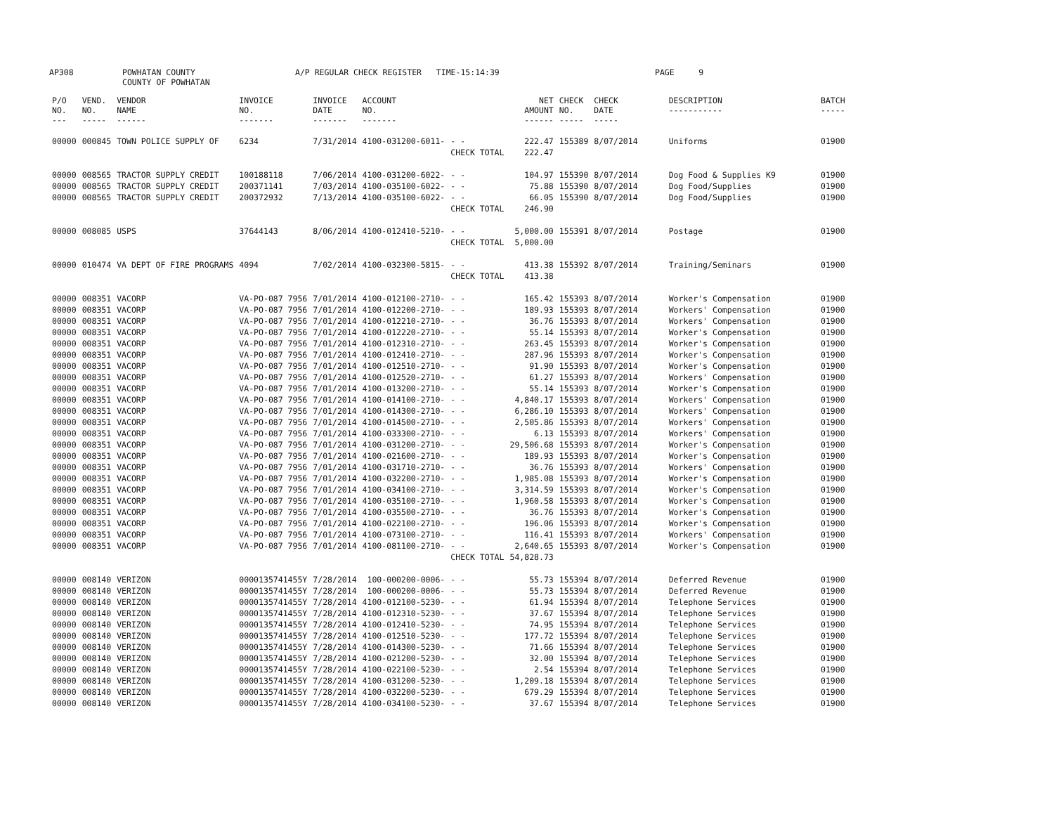AP308
POWHATAN COUNTY COUNTY OF POWHATAN
A/P REGULAR CHECK REGISTER TIME-15:14:39
PAGE 9
| P/O NO. --- | VEND. NO. ----- | VENDOR NAME ------ | INVOICE NO. ------- | INVOICE DATE ------- | ACCOUNT NO. ------- | | NET AMOUNT ------ | CHECK NO. ----- | CHECK DATE ----- | DESCRIPTION ----------- | BATCH ----- |
| --- | --- | --- | --- | --- | --- | --- | --- | --- | --- | --- | --- |
| 00000 | 000845 | TOWN POLICE SUPPLY OF | 6234 | 7/31/2014 | 4100-031200-6011- | - - | 222.47 | 155389 | 8/07/2014 | Uniforms | 01900 |
| | | | | | | CHECK TOTAL | 222.47 | | | | |
| 00000 | 008565 | TRACTOR SUPPLY CREDIT | 100188118 | 7/06/2014 | 4100-031200-6022- | - - | 104.97 | 155390 | 8/07/2014 | Dog Food & Supplies K9 | 01900 |
| 00000 | 008565 | TRACTOR SUPPLY CREDIT | 200371141 | 7/03/2014 | 4100-035100-6022- | - - | 75.88 | 155390 | 8/07/2014 | Dog Food/Supplies | 01900 |
| 00000 | 008565 | TRACTOR SUPPLY CREDIT | 200372932 | 7/13/2014 | 4100-035100-6022- | - - | 66.05 | 155390 | 8/07/2014 | Dog Food/Supplies | 01900 |
| | | | | | | CHECK TOTAL | 246.90 | | | | |
| 00000 | 008085 | USPS | 37644143 | 8/06/2014 | 4100-012410-5210- | - - | 5,000.00 | 155391 | 8/07/2014 | Postage | 01900 |
| | | | | | | CHECK TOTAL | 5,000.00 | | | | |
| 00000 | 010474 | VA DEPT OF FIRE PROGRAMS | 4094 | 7/02/2014 | 4100-032300-5815- | - - | 413.38 | 155392 | 8/07/2014 | Training/Seminars | 01900 |
| | | | | | | CHECK TOTAL | 413.38 | | | | |
| 00000 | 008351 | VACORP | VA-PO-087 7956 | 7/01/2014 | 4100-012100-2710- | - - | 165.42 | 155393 | 8/07/2014 | Worker's Compensation | 01900 |
| 00000 | 008351 | VACORP | VA-PO-087 7956 | 7/01/2014 | 4100-012200-2710- | - - | 189.93 | 155393 | 8/07/2014 | Workers' Compensation | 01900 |
| 00000 | 008351 | VACORP | VA-PO-087 7956 | 7/01/2014 | 4100-012210-2710- | - - | 36.76 | 155393 | 8/07/2014 | Workers' Compensation | 01900 |
| 00000 | 008351 | VACORP | VA-PO-087 7956 | 7/01/2014 | 4100-012220-2710- | - - | 55.14 | 155393 | 8/07/2014 | Worker's Compensation | 01900 |
| 00000 | 008351 | VACORP | VA-PO-087 7956 | 7/01/2014 | 4100-012310-2710- | - - | 263.45 | 155393 | 8/07/2014 | Worker's Compensation | 01900 |
| 00000 | 008351 | VACORP | VA-PO-087 7956 | 7/01/2014 | 4100-012410-2710- | - - | 287.96 | 155393 | 8/07/2014 | Worker's Compensation | 01900 |
| 00000 | 008351 | VACORP | VA-PO-087 7956 | 7/01/2014 | 4100-012510-2710- | - - | 91.90 | 155393 | 8/07/2014 | Worker's Compensation | 01900 |
| 00000 | 008351 | VACORP | VA-PO-087 7956 | 7/01/2014 | 4100-012520-2710- | - - | 61.27 | 155393 | 8/07/2014 | Workers' Compensation | 01900 |
| 00000 | 008351 | VACORP | VA-PO-087 7956 | 7/01/2014 | 4100-013200-2710- | - - | 55.14 | 155393 | 8/07/2014 | Worker's Compensation | 01900 |
| 00000 | 008351 | VACORP | VA-PO-087 7956 | 7/01/2014 | 4100-014100-2710- | - - | 4,840.17 | 155393 | 8/07/2014 | Workers' Compensation | 01900 |
| 00000 | 008351 | VACORP | VA-PO-087 7956 | 7/01/2014 | 4100-014300-2710- | - - | 6,286.10 | 155393 | 8/07/2014 | Workers' Compensation | 01900 |
| 00000 | 008351 | VACORP | VA-PO-087 7956 | 7/01/2014 | 4100-014500-2710- | - - | 2,505.86 | 155393 | 8/07/2014 | Workers' Compensation | 01900 |
| 00000 | 008351 | VACORP | VA-PO-087 7956 | 7/01/2014 | 4100-033300-2710- | - - | 6.13 | 155393 | 8/07/2014 | Workers' Compensation | 01900 |
| 00000 | 008351 | VACORP | VA-PO-087 7956 | 7/01/2014 | 4100-031200-2710- | - - | 29,506.68 | 155393 | 8/07/2014 | Worker's Compensation | 01900 |
| 00000 | 008351 | VACORP | VA-PO-087 7956 | 7/01/2014 | 4100-021600-2710- | - - | 189.93 | 155393 | 8/07/2014 | Worker's Compensation | 01900 |
| 00000 | 008351 | VACORP | VA-PO-087 7956 | 7/01/2014 | 4100-031710-2710- | - - | 36.76 | 155393 | 8/07/2014 | Workers' Compensation | 01900 |
| 00000 | 008351 | VACORP | VA-PO-087 7956 | 7/01/2014 | 4100-032200-2710- | - - | 1,985.08 | 155393 | 8/07/2014 | Worker's Compensation | 01900 |
| 00000 | 008351 | VACORP | VA-PO-087 7956 | 7/01/2014 | 4100-034100-2710- | - - | 3,314.59 | 155393 | 8/07/2014 | Worker's Compensation | 01900 |
| 00000 | 008351 | VACORP | VA-PO-087 7956 | 7/01/2014 | 4100-035100-2710- | - - | 1,960.58 | 155393 | 8/07/2014 | Worker's Compensation | 01900 |
| 00000 | 008351 | VACORP | VA-PO-087 7956 | 7/01/2014 | 4100-035500-2710- | - - | 36.76 | 155393 | 8/07/2014 | Worker's Compensation | 01900 |
| 00000 | 008351 | VACORP | VA-PO-087 7956 | 7/01/2014 | 4100-022100-2710- | - - | 196.06 | 155393 | 8/07/2014 | Worker's Compensation | 01900 |
| 00000 | 008351 | VACORP | VA-PO-087 7956 | 7/01/2014 | 4100-073100-2710- | - - | 116.41 | 155393 | 8/07/2014 | Workers' Compensation | 01900 |
| 00000 | 008351 | VACORP | VA-PO-087 7956 | 7/01/2014 | 4100-081100-2710- | - - | 2,640.65 | 155393 | 8/07/2014 | Worker's Compensation | 01900 |
| | | | | | | CHECK TOTAL | 54,828.73 | | | | |
| 00000 | 008140 | VERIZON | 0000135741455Y | 7/28/2014 | 100-000200-0006- | - - | 55.73 | 155394 | 8/07/2014 | Deferred Revenue | 01900 |
| 00000 | 008140 | VERIZON | 0000135741455Y | 7/28/2014 | 100-000200-0006- | - - | 55.73 | 155394 | 8/07/2014 | Deferred Revenue | 01900 |
| 00000 | 008140 | VERIZON | 0000135741455Y | 7/28/2014 | 4100-012100-5230- | - - | 61.94 | 155394 | 8/07/2014 | Telephone Services | 01900 |
| 00000 | 008140 | VERIZON | 0000135741455Y | 7/28/2014 | 4100-012310-5230- | - - | 37.67 | 155394 | 8/07/2014 | Telephone Services | 01900 |
| 00000 | 008140 | VERIZON | 0000135741455Y | 7/28/2014 | 4100-012410-5230- | - - | 74.95 | 155394 | 8/07/2014 | Telephone Services | 01900 |
| 00000 | 008140 | VERIZON | 0000135741455Y | 7/28/2014 | 4100-012510-5230- | - - | 177.72 | 155394 | 8/07/2014 | Telephone Services | 01900 |
| 00000 | 008140 | VERIZON | 0000135741455Y | 7/28/2014 | 4100-014300-5230- | - - | 71.66 | 155394 | 8/07/2014 | Telephone Services | 01900 |
| 00000 | 008140 | VERIZON | 0000135741455Y | 7/28/2014 | 4100-021200-5230- | - - | 32.00 | 155394 | 8/07/2014 | Telephone Services | 01900 |
| 00000 | 008140 | VERIZON | 0000135741455Y | 7/28/2014 | 4100-022100-5230- | - - | 2.54 | 155394 | 8/07/2014 | Telephone Services | 01900 |
| 00000 | 008140 | VERIZON | 0000135741455Y | 7/28/2014 | 4100-031200-5230- | - - | 1,209.18 | 155394 | 8/07/2014 | Telephone Services | 01900 |
| 00000 | 008140 | VERIZON | 0000135741455Y | 7/28/2014 | 4100-032200-5230- | - - | 679.29 | 155394 | 8/07/2014 | Telephone Services | 01900 |
| 00000 | 008140 | VERIZON | 0000135741455Y | 7/28/2014 | 4100-034100-5230- | - - | 37.67 | 155394 | 8/07/2014 | Telephone Services | 01900 |